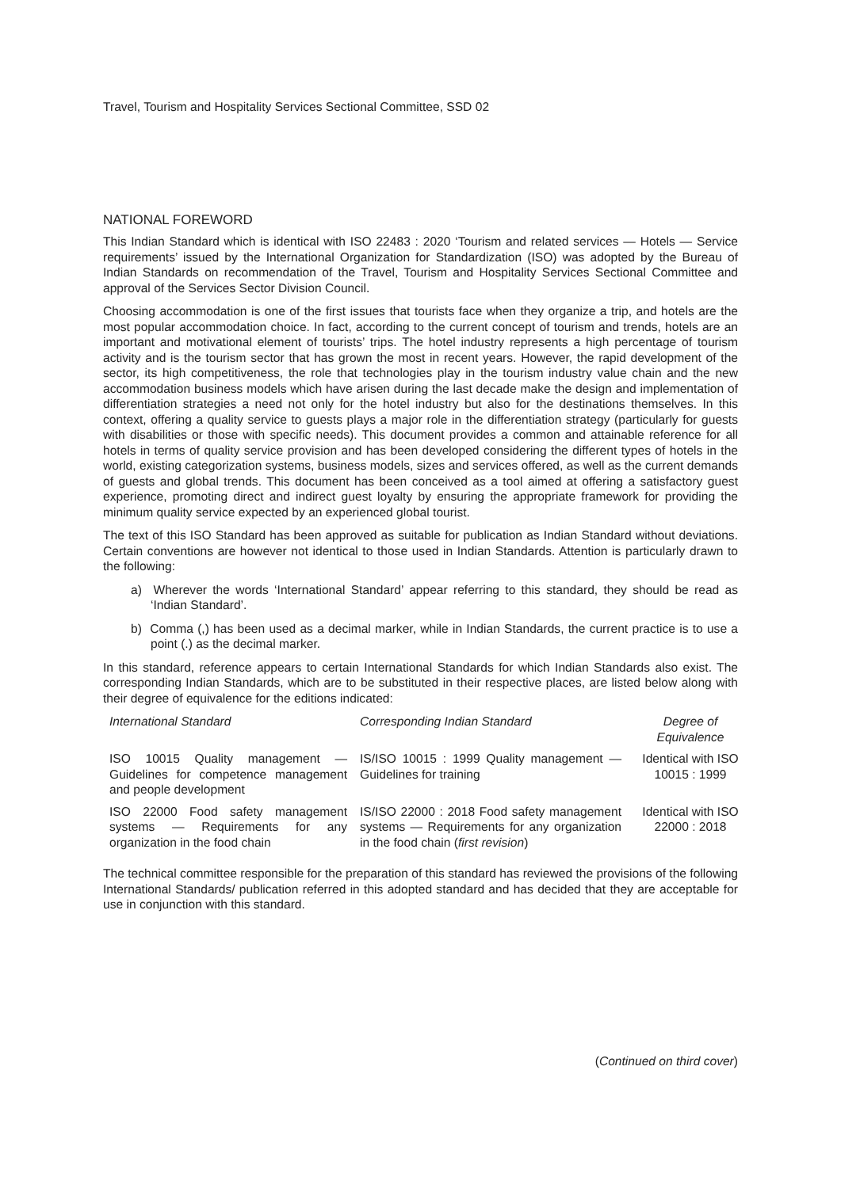Travel, Tourism and Hospitality Services Sectional Committee, SSD 02
NATIONAL FOREWORD
This Indian Standard which is identical with ISO 22483 : 2020 ‘Tourism and related services — Hotels — Service requirements’ issued by the International Organization for Standardization (ISO) was adopted by the Bureau of Indian Standards on recommendation of the Travel, Tourism and Hospitality Services Sectional Committee and approval of the Services Sector Division Council.
Choosing accommodation is one of the first issues that tourists face when they organize a trip, and hotels are the most popular accommodation choice. In fact, according to the current concept of tourism and trends, hotels are an important and motivational element of tourists’ trips. The hotel industry represents a high percentage of tourism activity and is the tourism sector that has grown the most in recent years. However, the rapid development of the sector, its high competitiveness, the role that technologies play in the tourism industry value chain and the new accommodation business models which have arisen during the last decade make the design and implementation of differentiation strategies a need not only for the hotel industry but also for the destinations themselves. In this context, offering a quality service to guests plays a major role in the differentiation strategy (particularly for guests with disabilities or those with specific needs). This document provides a common and attainable reference for all hotels in terms of quality service provision and has been developed considering the different types of hotels in the world, existing categorization systems, business models, sizes and services offered, as well as the current demands of guests and global trends. This document has been conceived as a tool aimed at offering a satisfactory guest experience, promoting direct and indirect guest loyalty by ensuring the appropriate framework for providing the minimum quality service expected by an experienced global tourist.
The text of this ISO Standard has been approved as suitable for publication as Indian Standard without deviations. Certain conventions are however not identical to those used in Indian Standards. Attention is particularly drawn to the following:
a) Wherever the words ‘International Standard’ appear referring to this standard, they should be read as ‘Indian Standard’.
b) Comma (,) has been used as a decimal marker, while in Indian Standards, the current practice is to use a point (.) as the decimal marker.
In this standard, reference appears to certain International Standards for which Indian Standards also exist. The corresponding Indian Standards, which are to be substituted in their respective places, are listed below along with their degree of equivalence for the editions indicated:
| International Standard | Corresponding Indian Standard | Degree of Equivalence |
| --- | --- | --- |
| ISO 10015 Quality management — Guidelines for competence management and people development | IS/ISO 10015 : 1999 Quality management — Guidelines for training | Identical with ISO 10015 : 1999 |
| ISO 22000 Food safety management systems — Requirements for any organization in the food chain | IS/ISO 22000 : 2018 Food safety management systems — Requirements for any organization in the food chain ( first revision ) | Identical with ISO 22000 : 2018 |
The technical committee responsible for the preparation of this standard has reviewed the provisions of the following International Standards/ publication referred in this adopted standard and has decided that they are acceptable for use in conjunction with this standard.
(Continued on third cover)